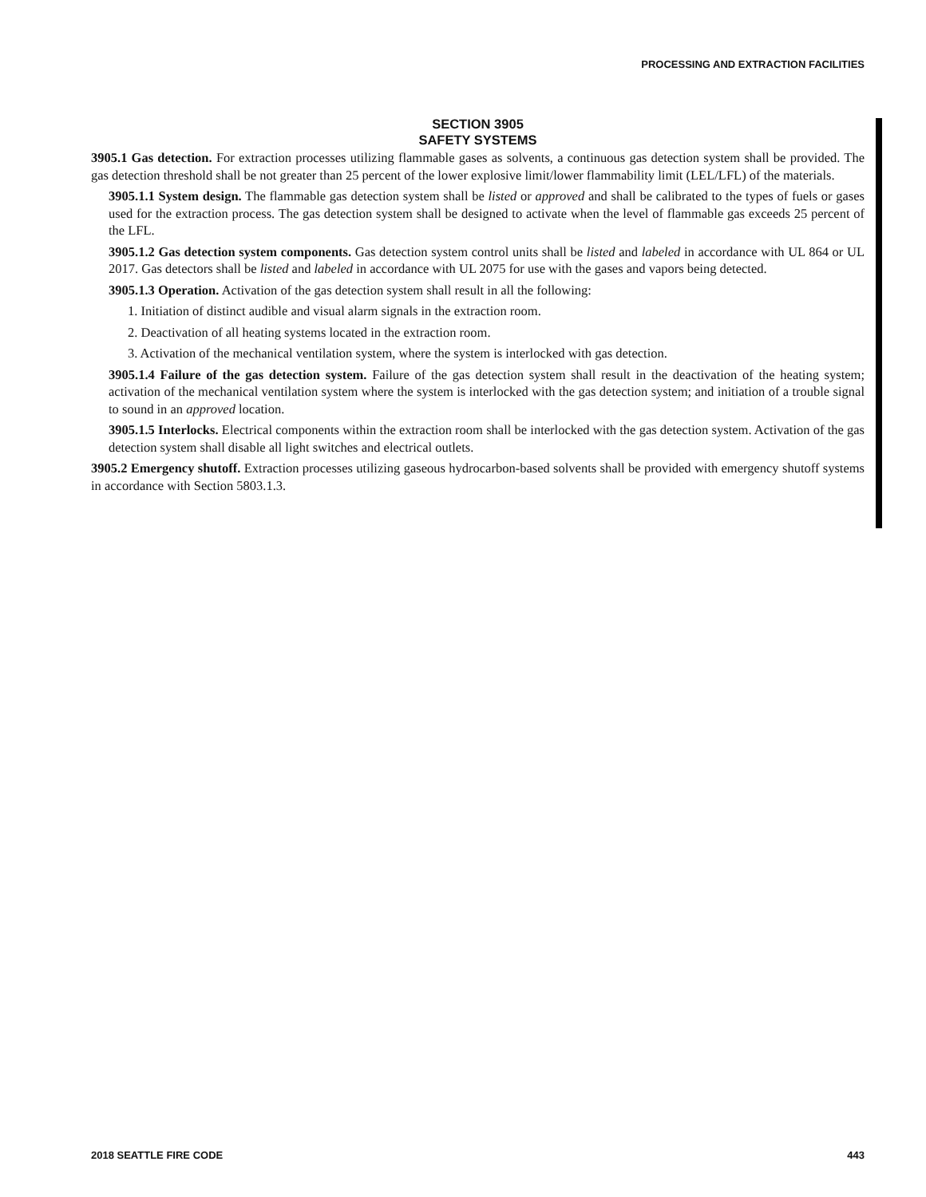PROCESSING AND EXTRACTION FACILITIES
SECTION 3905
SAFETY SYSTEMS
3905.1 Gas detection. For extraction processes utilizing flammable gases as solvents, a continuous gas detection system shall be provided. The gas detection threshold shall be not greater than 25 percent of the lower explosive limit/lower flammability limit (LEL/LFL) of the materials.
3905.1.1 System design. The flammable gas detection system shall be listed or approved and shall be calibrated to the types of fuels or gases used for the extraction process. The gas detection system shall be designed to activate when the level of flammable gas exceeds 25 percent of the LFL.
3905.1.2 Gas detection system components. Gas detection system control units shall be listed and labeled in accordance with UL 864 or UL 2017. Gas detectors shall be listed and labeled in accordance with UL 2075 for use with the gases and vapors being detected.
3905.1.3 Operation. Activation of the gas detection system shall result in all the following:
1. Initiation of distinct audible and visual alarm signals in the extraction room.
2. Deactivation of all heating systems located in the extraction room.
3. Activation of the mechanical ventilation system, where the system is interlocked with gas detection.
3905.1.4 Failure of the gas detection system. Failure of the gas detection system shall result in the deactivation of the heating system; activation of the mechanical ventilation system where the system is interlocked with the gas detection system; and initiation of a trouble signal to sound in an approved location.
3905.1.5 Interlocks. Electrical components within the extraction room shall be interlocked with the gas detection system. Activation of the gas detection system shall disable all light switches and electrical outlets.
3905.2 Emergency shutoff. Extraction processes utilizing gaseous hydrocarbon-based solvents shall be provided with emergency shutoff systems in accordance with Section 5803.1.3.
2018 SEATTLE FIRE CODE 443